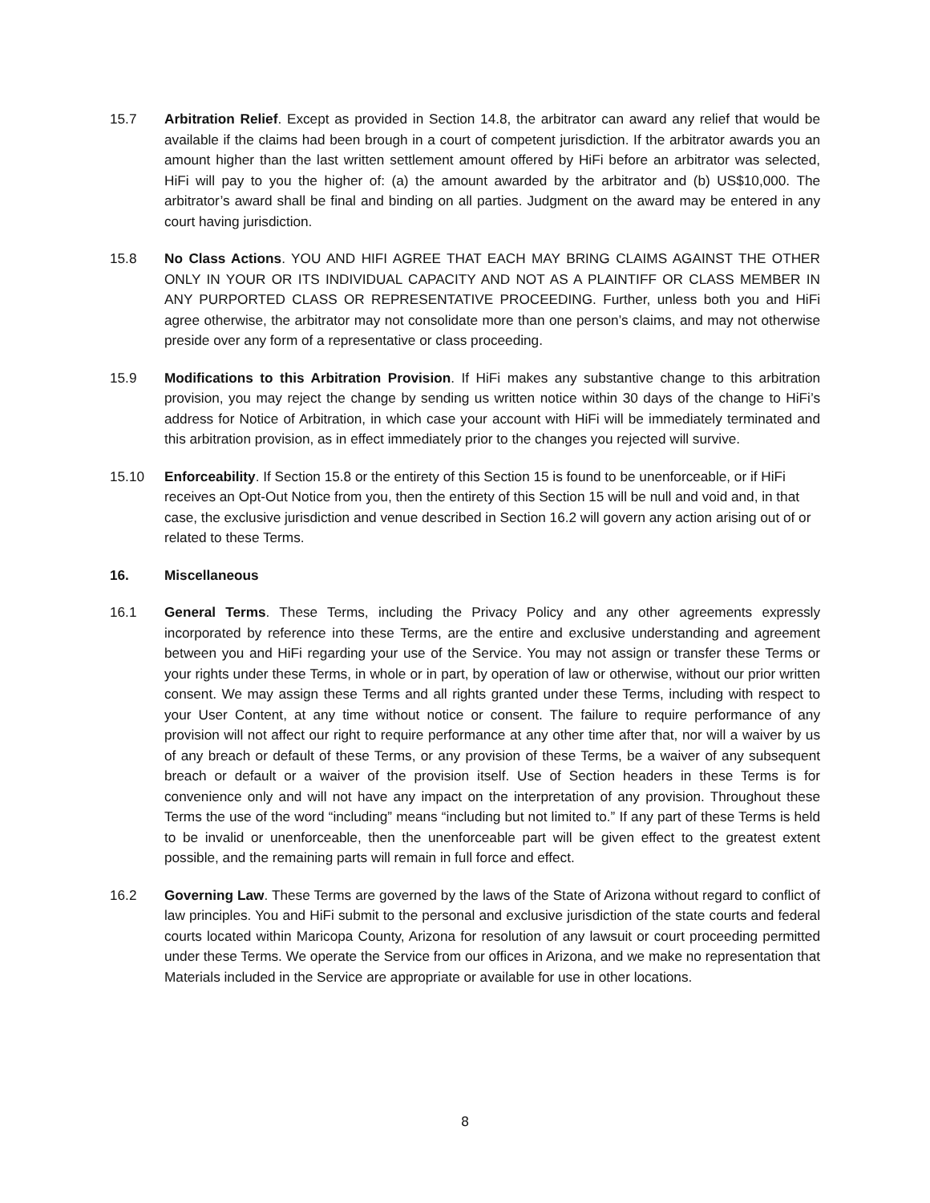15.7 Arbitration Relief. Except as provided in Section 14.8, the arbitrator can award any relief that would be available if the claims had been brough in a court of competent jurisdiction. If the arbitrator awards you an amount higher than the last written settlement amount offered by HiFi before an arbitrator was selected, HiFi will pay to you the higher of: (a) the amount awarded by the arbitrator and (b) US$10,000. The arbitrator’s award shall be final and binding on all parties. Judgment on the award may be entered in any court having jurisdiction.
15.8 No Class Actions. YOU AND HIFI AGREE THAT EACH MAY BRING CLAIMS AGAINST THE OTHER ONLY IN YOUR OR ITS INDIVIDUAL CAPACITY AND NOT AS A PLAINTIFF OR CLASS MEMBER IN ANY PURPORTED CLASS OR REPRESENTATIVE PROCEEDING. Further, unless both you and HiFi agree otherwise, the arbitrator may not consolidate more than one person’s claims, and may not otherwise preside over any form of a representative or class proceeding.
15.9 Modifications to this Arbitration Provision. If HiFi makes any substantive change to this arbitration provision, you may reject the change by sending us written notice within 30 days of the change to HiFi’s address for Notice of Arbitration, in which case your account with HiFi will be immediately terminated and this arbitration provision, as in effect immediately prior to the changes you rejected will survive.
15.10 Enforceability. If Section 15.8 or the entirety of this Section 15 is found to be unenforceable, or if HiFi receives an Opt-Out Notice from you, then the entirety of this Section 15 will be null and void and, in that case, the exclusive jurisdiction and venue described in Section 16.2 will govern any action arising out of or related to these Terms.
16. Miscellaneous
16.1 General Terms. These Terms, including the Privacy Policy and any other agreements expressly incorporated by reference into these Terms, are the entire and exclusive understanding and agreement between you and HiFi regarding your use of the Service. You may not assign or transfer these Terms or your rights under these Terms, in whole or in part, by operation of law or otherwise, without our prior written consent. We may assign these Terms and all rights granted under these Terms, including with respect to your User Content, at any time without notice or consent. The failure to require performance of any provision will not affect our right to require performance at any other time after that, nor will a waiver by us of any breach or default of these Terms, or any provision of these Terms, be a waiver of any subsequent breach or default or a waiver of the provision itself. Use of Section headers in these Terms is for convenience only and will not have any impact on the interpretation of any provision. Throughout these Terms the use of the word “including” means “including but not limited to.” If any part of these Terms is held to be invalid or unenforceable, then the unenforceable part will be given effect to the greatest extent possible, and the remaining parts will remain in full force and effect.
16.2 Governing Law. These Terms are governed by the laws of the State of Arizona without regard to conflict of law principles. You and HiFi submit to the personal and exclusive jurisdiction of the state courts and federal courts located within Maricopa County, Arizona for resolution of any lawsuit or court proceeding permitted under these Terms. We operate the Service from our offices in Arizona, and we make no representation that Materials included in the Service are appropriate or available for use in other locations.
8